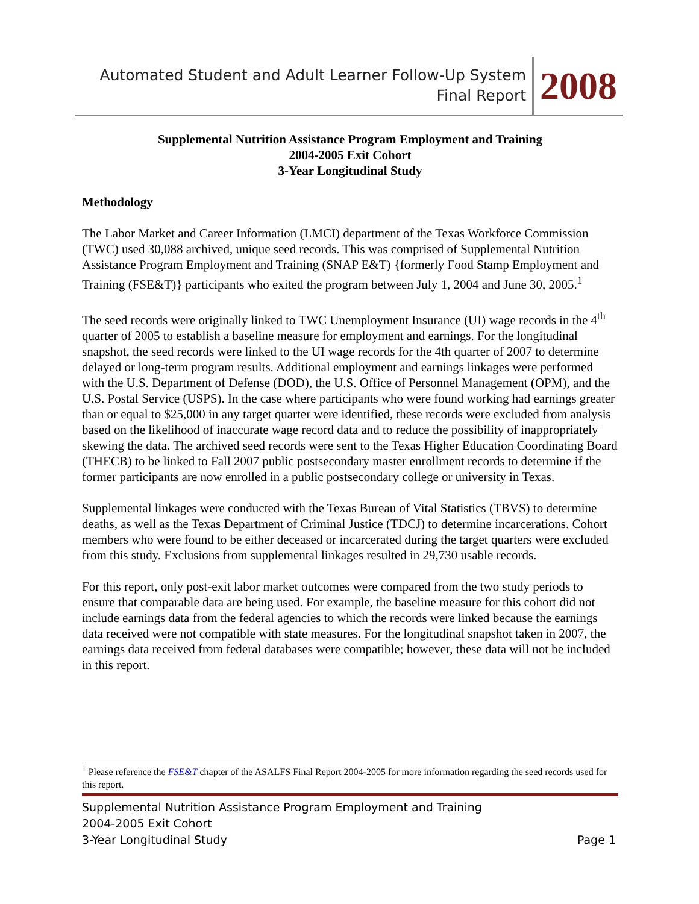Automated Student and Adult Learner Follow-Up System
Final Report
2008
Supplemental Nutrition Assistance Program Employment and Training
2004-2005 Exit Cohort
3-Year Longitudinal Study
Methodology
The Labor Market and Career Information (LMCI) department of the Texas Workforce Commission (TWC) used 30,088 archived, unique seed records. This was comprised of Supplemental Nutrition Assistance Program Employment and Training (SNAP E&T) {formerly Food Stamp Employment and Training (FSE&T)} participants who exited the program between July 1, 2004 and June 30, 2005.<sup>1</sup>
The seed records were originally linked to TWC Unemployment Insurance (UI) wage records in the 4<sup>th</sup> quarter of 2005 to establish a baseline measure for employment and earnings. For the longitudinal snapshot, the seed records were linked to the UI wage records for the 4th quarter of 2007 to determine delayed or long-term program results. Additional employment and earnings linkages were performed with the U.S. Department of Defense (DOD), the U.S. Office of Personnel Management (OPM), and the U.S. Postal Service (USPS). In the case where participants who were found working had earnings greater than or equal to $25,000 in any target quarter were identified, these records were excluded from analysis based on the likelihood of inaccurate wage record data and to reduce the possibility of inappropriately skewing the data. The archived seed records were sent to the Texas Higher Education Coordinating Board (THECB) to be linked to Fall 2007 public postsecondary master enrollment records to determine if the former participants are now enrolled in a public postsecondary college or university in Texas.
Supplemental linkages were conducted with the Texas Bureau of Vital Statistics (TBVS) to determine deaths, as well as the Texas Department of Criminal Justice (TDCJ) to determine incarcerations. Cohort members who were found to be either deceased or incarcerated during the target quarters were excluded from this study. Exclusions from supplemental linkages resulted in 29,730 usable records.
For this report, only post-exit labor market outcomes were compared from the two study periods to ensure that comparable data are being used. For example, the baseline measure for this cohort did not include earnings data from the federal agencies to which the records were linked because the earnings data received were not compatible with state measures. For the longitudinal snapshot taken in 2007, the earnings data received from federal databases were compatible; however, these data will not be included in this report.
<sup>1</sup> Please reference the FSE&T chapter of the ASALFS Final Report 2004-2005 for more information regarding the seed records used for this report.
Supplemental Nutrition Assistance Program Employment and Training
2004-2005 Exit Cohort
3-Year Longitudinal Study Page 1